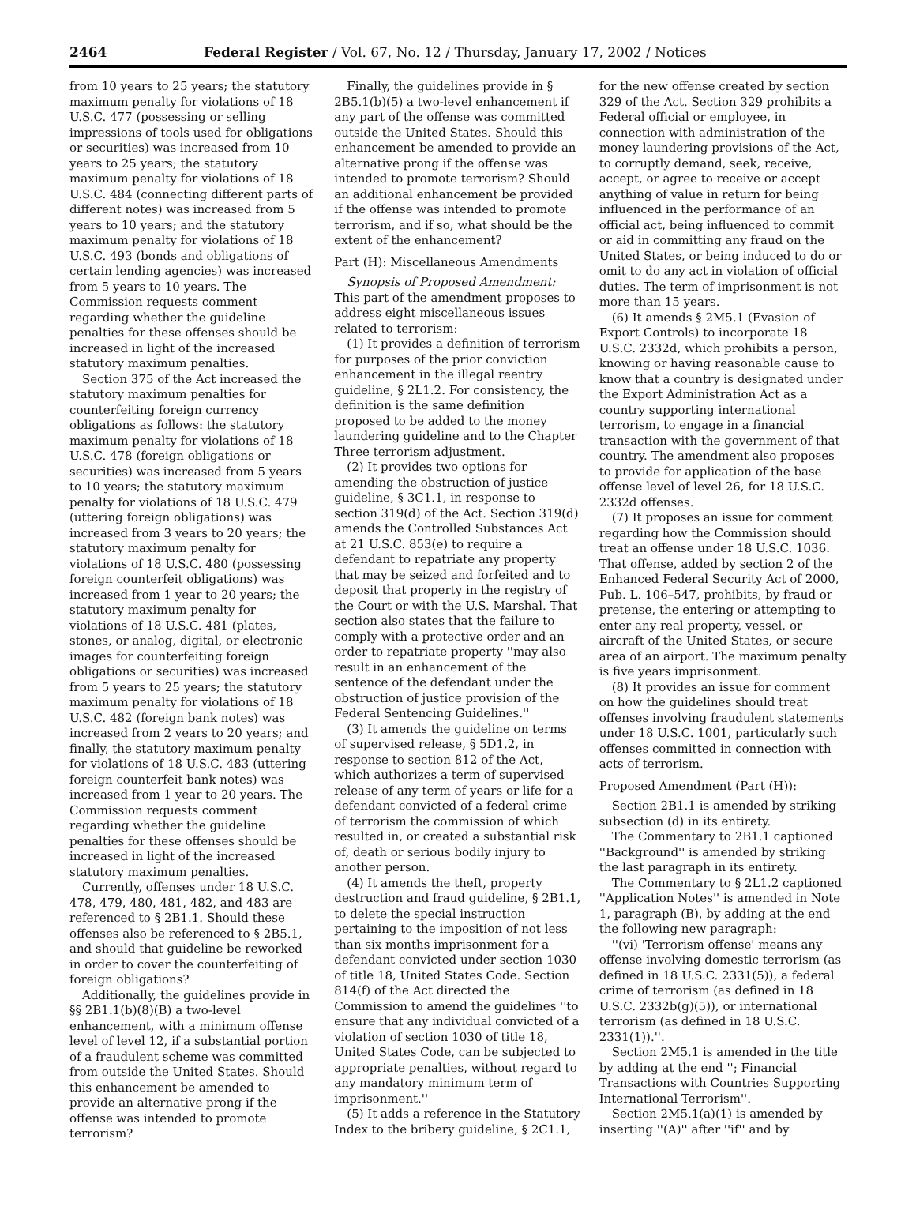2464 Federal Register / Vol. 67, No. 12 / Thursday, January 17, 2002 / Notices
from 10 years to 25 years; the statutory maximum penalty for violations of 18 U.S.C. 477 (possessing or selling impressions of tools used for obligations or securities) was increased from 10 years to 25 years; the statutory maximum penalty for violations of 18 U.S.C. 484 (connecting different parts of different notes) was increased from 5 years to 10 years; and the statutory maximum penalty for violations of 18 U.S.C. 493 (bonds and obligations of certain lending agencies) was increased from 5 years to 10 years. The Commission requests comment regarding whether the guideline penalties for these offenses should be increased in light of the increased statutory maximum penalties.
Section 375 of the Act increased the statutory maximum penalties for counterfeiting foreign currency obligations as follows: the statutory maximum penalty for violations of 18 U.S.C. 478 (foreign obligations or securities) was increased from 5 years to 10 years; the statutory maximum penalty for violations of 18 U.S.C. 479 (uttering foreign obligations) was increased from 3 years to 20 years; the statutory maximum penalty for violations of 18 U.S.C. 480 (possessing foreign counterfeit obligations) was increased from 1 year to 20 years; the statutory maximum penalty for violations of 18 U.S.C. 481 (plates, stones, or analog, digital, or electronic images for counterfeiting foreign obligations or securities) was increased from 5 years to 25 years; the statutory maximum penalty for violations of 18 U.S.C. 482 (foreign bank notes) was increased from 2 years to 20 years; and finally, the statutory maximum penalty for violations of 18 U.S.C. 483 (uttering foreign counterfeit bank notes) was increased from 1 year to 20 years. The Commission requests comment regarding whether the guideline penalties for these offenses should be increased in light of the increased statutory maximum penalties.
Currently, offenses under 18 U.S.C. 478, 479, 480, 481, 482, and 483 are referenced to § 2B1.1. Should these offenses also be referenced to § 2B5.1, and should that guideline be reworked in order to cover the counterfeiting of foreign obligations?
Additionally, the guidelines provide in §§ 2B1.1(b)(8)(B) a two-level enhancement, with a minimum offense level of level 12, if a substantial portion of a fraudulent scheme was committed from outside the United States. Should this enhancement be amended to provide an alternative prong if the offense was intended to promote terrorism?
Finally, the guidelines provide in § 2B5.1(b)(5) a two-level enhancement if any part of the offense was committed outside the United States. Should this enhancement be amended to provide an alternative prong if the offense was intended to promote terrorism? Should an additional enhancement be provided if the offense was intended to promote terrorism, and if so, what should be the extent of the enhancement?
Part (H): Miscellaneous Amendments
Synopsis of Proposed Amendment: This part of the amendment proposes to address eight miscellaneous issues related to terrorism:
(1) It provides a definition of terrorism for purposes of the prior conviction enhancement in the illegal reentry guideline, § 2L1.2. For consistency, the definition is the same definition proposed to be added to the money laundering guideline and to the Chapter Three terrorism adjustment.
(2) It provides two options for amending the obstruction of justice guideline, § 3C1.1, in response to section 319(d) of the Act. Section 319(d) amends the Controlled Substances Act at 21 U.S.C. 853(e) to require a defendant to repatriate any property that may be seized and forfeited and to deposit that property in the registry of the Court or with the U.S. Marshal. That section also states that the failure to comply with a protective order and an order to repatriate property ''may also result in an enhancement of the sentence of the defendant under the obstruction of justice provision of the Federal Sentencing Guidelines.''
(3) It amends the guideline on terms of supervised release, § 5D1.2, in response to section 812 of the Act, which authorizes a term of supervised release of any term of years or life for a defendant convicted of a federal crime of terrorism the commission of which resulted in, or created a substantial risk of, death or serious bodily injury to another person.
(4) It amends the theft, property destruction and fraud guideline, § 2B1.1, to delete the special instruction pertaining to the imposition of not less than six months imprisonment for a defendant convicted under section 1030 of title 18, United States Code. Section 814(f) of the Act directed the Commission to amend the guidelines ''to ensure that any individual convicted of a violation of section 1030 of title 18, United States Code, can be subjected to appropriate penalties, without regard to any mandatory minimum term of imprisonment.''
(5) It adds a reference in the Statutory Index to the bribery guideline, § 2C1.1,
for the new offense created by section 329 of the Act. Section 329 prohibits a Federal official or employee, in connection with administration of the money laundering provisions of the Act, to corruptly demand, seek, receive, accept, or agree to receive or accept anything of value in return for being influenced in the performance of an official act, being influenced to commit or aid in committing any fraud on the United States, or being induced to do or omit to do any act in violation of official duties. The term of imprisonment is not more than 15 years.
(6) It amends § 2M5.1 (Evasion of Export Controls) to incorporate 18 U.S.C. 2332d, which prohibits a person, knowing or having reasonable cause to know that a country is designated under the Export Administration Act as a country supporting international terrorism, to engage in a financial transaction with the government of that country. The amendment also proposes to provide for application of the base offense level of level 26, for 18 U.S.C. 2332d offenses.
(7) It proposes an issue for comment regarding how the Commission should treat an offense under 18 U.S.C. 1036. That offense, added by section 2 of the Enhanced Federal Security Act of 2000, Pub. L. 106–547, prohibits, by fraud or pretense, the entering or attempting to enter any real property, vessel, or aircraft of the United States, or secure area of an airport. The maximum penalty is five years imprisonment.
(8) It provides an issue for comment on how the guidelines should treat offenses involving fraudulent statements under 18 U.S.C. 1001, particularly such offenses committed in connection with acts of terrorism.
Proposed Amendment (Part (H)):
Section 2B1.1 is amended by striking subsection (d) in its entirety.
The Commentary to 2B1.1 captioned ''Background'' is amended by striking the last paragraph in its entirety.
The Commentary to § 2L1.2 captioned ''Application Notes'' is amended in Note 1, paragraph (B), by adding at the end the following new paragraph:
''(vi) 'Terrorism offense' means any offense involving domestic terrorism (as defined in 18 U.S.C. 2331(5)), a federal crime of terrorism (as defined in 18 U.S.C. 2332b(g)(5)), or international terrorism (as defined in 18 U.S.C. 2331(1)).''.
Section 2M5.1 is amended in the title by adding at the end ''; Financial Transactions with Countries Supporting International Terrorism''.
Section 2M5.1(a)(1) is amended by inserting ''(A)'' after ''if'' and by